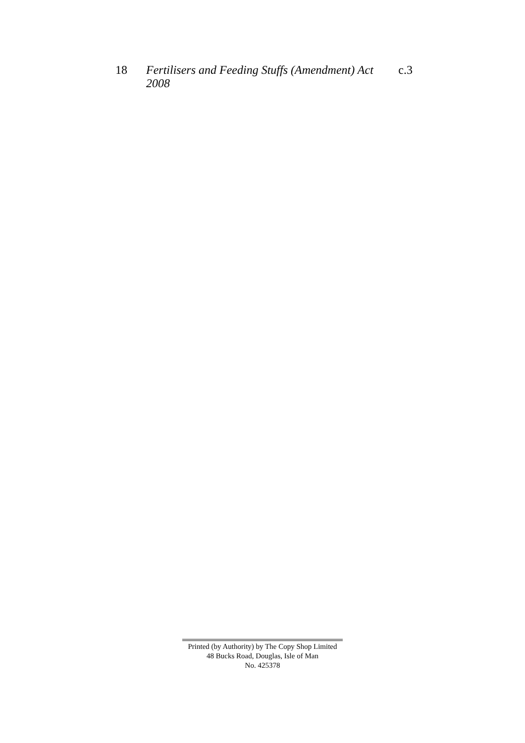18 Fertilisers and Feeding Stuffs (Amendment) Act 2008 c.3
Printed (by Authority) by The Copy Shop Limited
48 Bucks Road, Douglas, Isle of Man
No. 425378